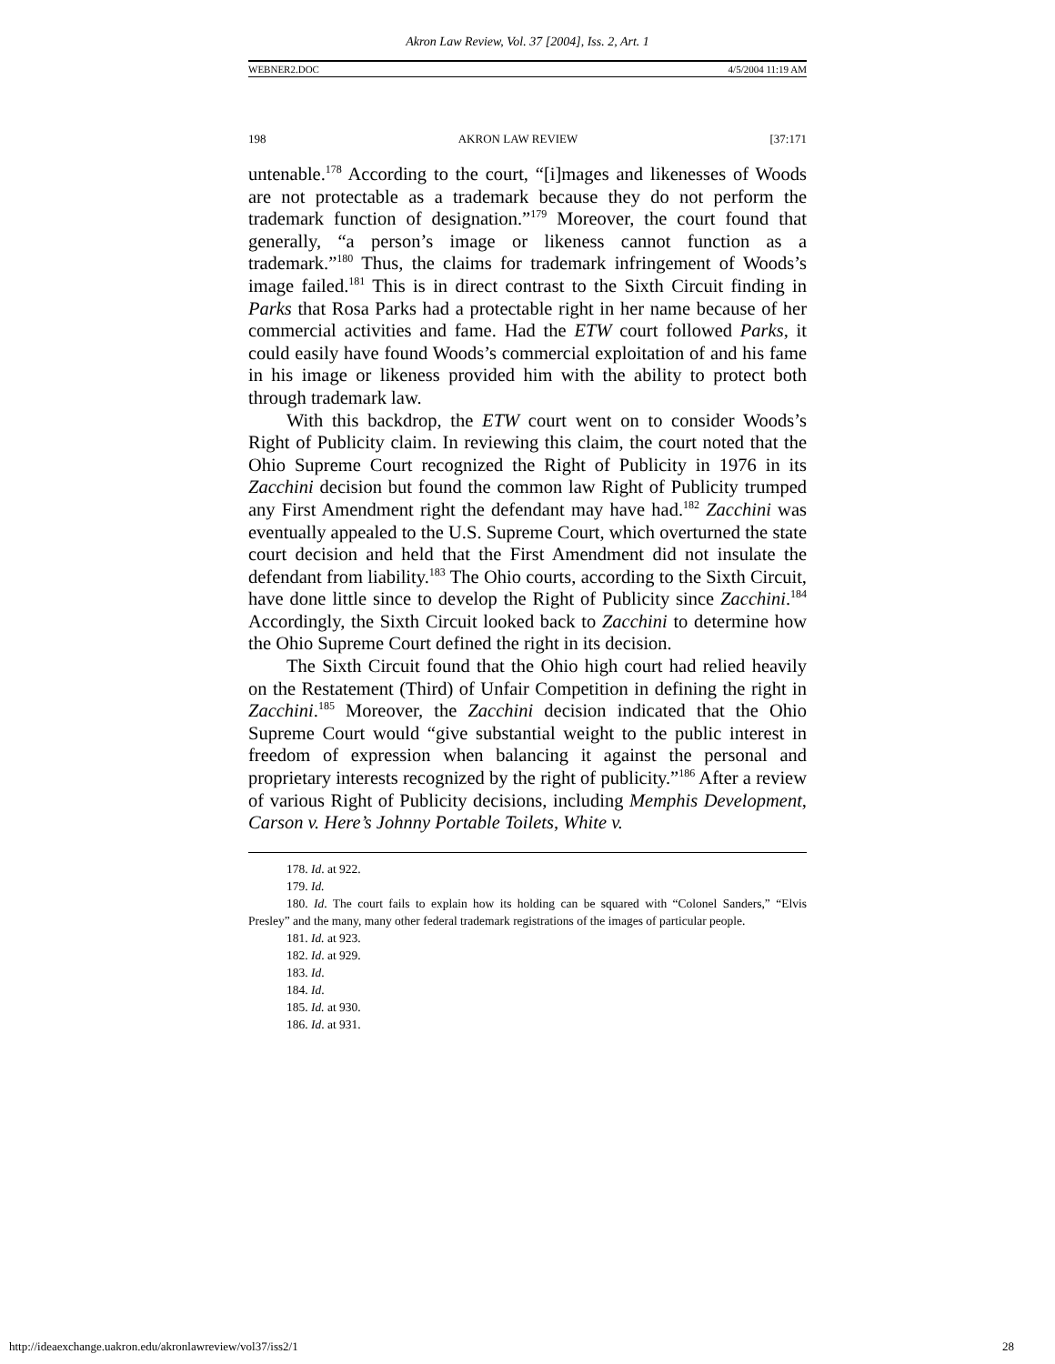Akron Law Review, Vol. 37 [2004], Iss. 2, Art. 1
WEBNER2.DOC 4/5/2004 11:19 AM
198 AKRON LAW REVIEW [37:171
untenable.<sup>178</sup> According to the court, “[i]mages and likenesses of Woods are not protectable as a trademark because they do not perform the trademark function of designation.”<sup>179</sup> Moreover, the court found that generally, “a person’s image or likeness cannot function as a trademark.”<sup>180</sup> Thus, the claims for trademark infringement of Woods’s image failed.<sup>181</sup> This is in direct contrast to the Sixth Circuit finding in Parks that Rosa Parks had a protectable right in her name because of her commercial activities and fame. Had the ETW court followed Parks, it could easily have found Woods’s commercial exploitation of and his fame in his image or likeness provided him with the ability to protect both through trademark law.
With this backdrop, the ETW court went on to consider Woods’s Right of Publicity claim. In reviewing this claim, the court noted that the Ohio Supreme Court recognized the Right of Publicity in 1976 in its Zacchini decision but found the common law Right of Publicity trumped any First Amendment right the defendant may have had.<sup>182</sup> Zacchini was eventually appealed to the U.S. Supreme Court, which overturned the state court decision and held that the First Amendment did not insulate the defendant from liability.<sup>183</sup> The Ohio courts, according to the Sixth Circuit, have done little since to develop the Right of Publicity since Zacchini.<sup>184</sup> Accordingly, the Sixth Circuit looked back to Zacchini to determine how the Ohio Supreme Court defined the right in its decision.
The Sixth Circuit found that the Ohio high court had relied heavily on the Restatement (Third) of Unfair Competition in defining the right in Zacchini.<sup>185</sup> Moreover, the Zacchini decision indicated that the Ohio Supreme Court would “give substantial weight to the public interest in freedom of expression when balancing it against the personal and proprietary interests recognized by the right of publicity.”<sup>186</sup> After a review of various Right of Publicity decisions, including Memphis Development, Carson v. Here’s Johnny Portable Toilets, White v.
178. Id. at 922.
179. Id.
180. Id. The court fails to explain how its holding can be squared with “Colonel Sanders,” “Elvis Presley” and the many, many other federal trademark registrations of the images of particular people.
181. Id. at 923.
182. Id. at 929.
183. Id.
184. Id.
185. Id. at 930.
186. Id. at 931.
http://ideaexchange.uakron.edu/akronlawreview/vol37/iss2/1 28